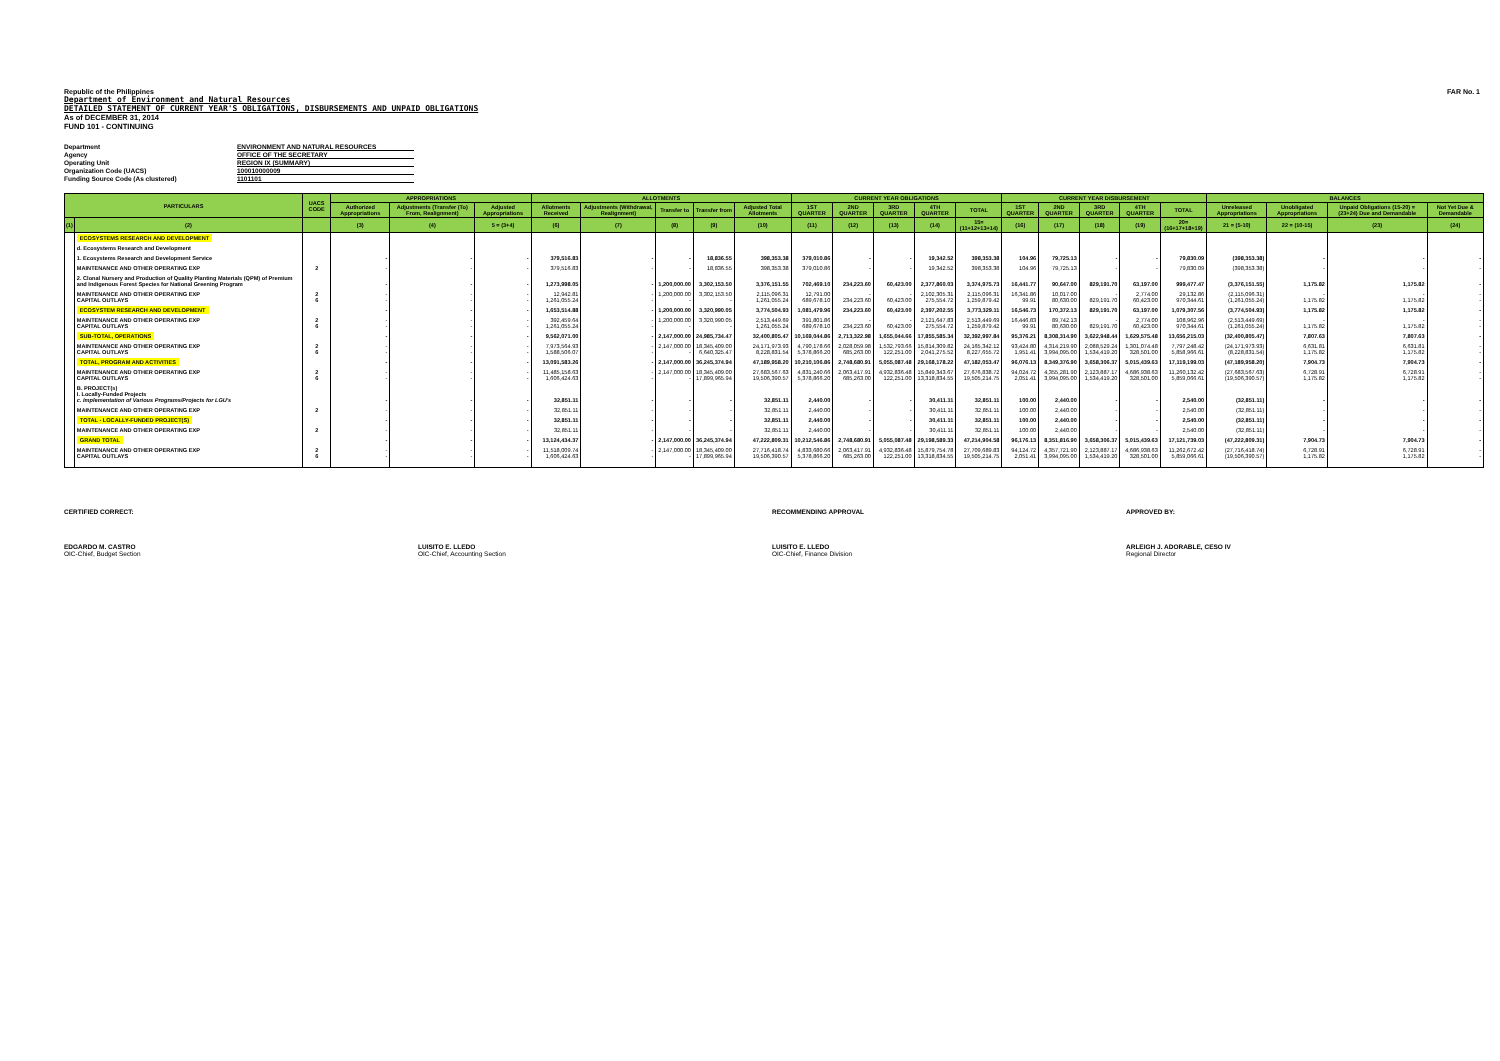Republic of the Philippines FAR No. 1
Department of Environment and Natural Resources
DETAILED STATEMENT OF CURRENT YEAR'S OBLIGATIONS, DISBURSEMENTS AND UNPAID OBLIGATIONS
As of DECEMBER 31, 2014
FUND 101 - CONTINUING
Department ENVIRONMENT AND NATURAL RESOURCES
Agency OFFICE OF THE SECRETARY
Operating Unit REGION IX (SUMMARY)
Organization Code (UACS) 100010000009
Funding Source Code (As clustered) 1101101
| PARTICULARS | | UACS CODE | APPROPRIATIONS | | | ALLOTMENTS | | | | | CURRENT YEAR OBLIGATIONS | | | | | CURRENT YEAR DISBURSEMENT | | | | | BALANCES | | | |
| --- | --- | --- | --- | --- | --- | --- | --- | --- | --- | --- | --- | --- | --- | --- | --- | --- | --- | --- | --- | --- | --- | --- | --- | --- |
| | | | Authorized Appropriations | Adjustments (Transfer (To) From, Realignment) | Adjusted Appropriations | Allotments Received | Adjustments (Withdrawal, Realignment) | Transfer to | Transfer from | Adjusted Total Allotments | 1ST QUARTER | 2ND QUARTER | 3RD QUARTER | 4TH QUARTER | TOTAL | 1ST QUARTER | 2ND QUARTER | 3RD QUARTER | 4TH QUARTER | TOTAL | Unreleased Appropriations | Unobligated Appropriations | Unpaid Obligations (15-20) = (23+24) Due and Demandable | Not Yet Due & Demandable |
| (1) | (2) | | (3) | (4) | 5 = (3+4) | (6) | (7) | (8) | (9) | (10) | (11) | (12) | (13) | (14) | 15=(11+12+13+14) | (16) | (17) | (18) | (19) | 20=(16+17+18+19) | 21 = (5-10) | 22 = (10-15) | (23) | (24) |
| | ECOSYSTEMS RESEARCH AND DEVELOPMENT | | | | | | | | | | | | | | | | | | | | | | | |
| | d. Ecosystems Research and Development | | | | | | | | | | | | | | | | | | | | | | | |
| | 1. Ecosystems Research and Development Service | | - | - | - | 379,516.83 | - | - | 18,836.55 | 398,353.38 | 379,010.86 | - | - | 19,342.52 | 398,353.38 | 104.96 | 79,725.13 | - | - | 79,830.09 | (398,353.38) | - | - | - |
| | MAINTENANCE AND OTHER OPERATING EXP | 2 | - | - | - | 379,516.83 | - | - | 18,836.55 | 398,353.38 | 379,010.86 | - | - | 19,342.52 | 398,353.38 | 104.96 | 79,725.13 | - | - | 79,830.09 | (398,353.38) | - | - | - |
| | 2. Clonal Nursery and Production of Quality Planting Materials (QPM) of Premium and Indigenous Forest Species for National Greening Program | | - | - | - | 1,273,998.05 | - | 1,200,000.00 | 3,302,153.50 | 3,376,151.55 | 702,469.10 | 234,223.60 | 60,423.00 | 2,377,860.03 | 3,374,975.73 | 16,441.77 | 90,647.00 | 829,191.70 | 63,197.00 | 999,477.47 | (3,376,151.55) | 1,175.82 | 1,175.82 | - |
| | MAINTENANCE AND OTHER OPERATING EXP CAPITAL OUTLAYS | 2 6 | - - | - - | - - | 12,942.81 1,261,055.24 | - - | 1,200,000.00 - | 3,302,153.50 - | 2,115,096.31 1,261,055.24 | 12,791.00 689,678.10 | - 234,223.60 | - 60,423.00 | 2,102,305.31 275,554.72 | 2,115,096.31 1,259,879.42 | 16,341.86 99.91 | 10,017.00 80,630.00 | - 829,191.70 | 2,774.00 60,423.00 | 29,132.86 970,344.61 | (2,115,096.31) (1,261,055.24) | - 1,175.82 | - 1,175.82 | - - |
| | ECOSYSTEM RESEARCH AND DEVELOPMENT | | - | - | - | 1,653,514.88 | - | 1,200,000.00 | 3,320,990.05 | 3,774,504.93 | 1,081,479.96 | 234,223.60 | 60,423.00 | 2,397,202.55 | 3,773,329.11 | 16,546.73 | 170,372.13 | 829,191.70 | 63,197.00 | 1,079,307.56 | (3,774,504.93) | 1,175.82 | 1,175.82 | - |
| | MAINTENANCE AND OTHER OPERATING EXP CAPITAL OUTLAYS | 2 6 | - - | - - | - - | 392,459.64 1,261,055.24 | - - | 1,200,000.00 - | 3,320,990.05 - | 2,513,449.69 1,261,055.24 | 391,801.86 689,678.10 | - 234,223.60 | - 60,423.00 | 2,121,647.83 275,554.72 | 2,513,449.69 1,259,879.42 | 16,446.83 99.91 | 89,742.13 80,630.00 | - 829,191.70 | 2,774.00 60,423.00 | 108,962.96 970,344.61 | (2,513,449.69) (1,261,055.24) | - 1,175.82 | - 1,175.82 | - - |
| | SUB-TOTAL, OPERATIONS | | - | - | - | 9,562,071.00 | - | 2,147,000.00 | 24,985,734.47 | 32,400,805.47 | 10,169,044.86 | 2,713,322.98 | 1,655,044.66 | 17,855,585.34 | 32,392,997.84 | 95,376.21 | 8,308,314.90 | 3,622,948.44 | 1,629,575.48 | 13,656,215.03 | (32,400,805.47) | 7,807.63 | 7,807.63 | - |
| | MAINTENANCE AND OTHER OPERATING EXP CAPITAL OUTLAYS | 2 6 | - - | - - | - - | 7,973,564.93 1,588,506.07 | - - | 2,147,000.00 - | 18,345,409.00 6,640,325.47 | 24,171,973.93 8,228,831.54 | 4,790,178.66 5,378,866.20 | 2,028,059.98 685,263.00 | 1,532,793.66 122,251.00 | 15,814,309.82 2,041,275.52 | 24,165,342.12 8,227,655.72 | 93,424.80 1,951.41 | 4,314,219.90 3,994,095.00 | 2,088,529.24 1,534,419.20 | 1,301,074.48 328,501.00 | 7,797,248.42 5,858,966.61 | (24,171,973.93) (8,228,831.54) | 6,631.81 1,175.82 | 6,631.81 1,175.82 | - - |
| | TOTAL, PROGRAM AND ACTIVITIES | | - | - | - | 13,091,583.26 | - | 2,147,000.00 | 36,245,374.94 | 47,189,958.20 | 10,210,106.86 | 2,748,680.91 | 5,055,087.48 | 29,168,178.22 | 47,182,053.47 | 96,076.13 | 8,349,376.90 | 3,658,306.37 | 5,015,439.63 | 17,119,199.03 | (47,189,958.20) | 7,904.73 | 7,904.73 | - |
| | MAINTENANCE AND OTHER OPERATING EXP CAPITAL OUTLAYS | 2 6 | - - | - - | - - | 11,485,158.63 1,606,424.63 | - - | 2,147,000.00 - | 18,345,409.00 17,899,965.94 | 27,683,567.63 19,506,390.57 | 4,831,240.66 5,378,866.20 | 2,063,417.91 685,263.00 | 4,932,836.48 122,251.00 | 15,849,343.67 13,318,834.55 | 27,676,838.72 19,505,214.75 | 94,024.72 2,051.41 | 4,355,281.90 3,994,095.00 | 2,123,887.17 1,534,419.20 | 4,686,938.63 328,501.00 | 11,260,132.42 5,859,066.61 | (27,683,567.63) (19,506,390.57) | 6,728.91 1,175.82 | 6,728.91 1,175.82 | - - |
| | B. PROJECT(s) I. Locally-Funded Projects c. Implementation of Various Programs/Projects for LGU's | | - | - | - | 32,851.11 | - | - | - | 32,851.11 | 2,440.00 | - | - | 30,411.11 | 32,851.11 | 100.00 | 2,440.00 | - | - | 2,540.00 | (32,851.11) | - | - | - |
| | MAINTENANCE AND OTHER OPERATING EXP | 2 | - | - | - | 32,851.11 | - | - | - | 32,851.11 | 2,440.00 | - | - | 30,411.11 | 32,851.11 | 100.00 | 2,440.00 | - | - | 2,540.00 | (32,851.11) | - | - | - |
| | TOTAL - LOCALLY-FUNDED PROJECT(S) | | - | - | - | 32,851.11 | - | - | - | 32,851.11 | 2,440.00 | - | - | 30,411.11 | 32,851.11 | 100.00 | 2,440.00 | - | - | 2,540.00 | (32,851.11) | - | - | - |
| | MAINTENANCE AND OTHER OPERATING EXP | 2 | - | - | - | 32,851.11 | - | - | - | 32,851.11 | 2,440.00 | - | - | 30,411.11 | 32,851.11 | 100.00 | 2,440.00 | - | - | 2,540.00 | (32,851.11) | - | - | - |
| | GRAND TOTAL | | - | - | - | 13,124,434.37 | - | 2,147,000.00 | 36,245,374.94 | 47,222,809.31 | 10,212,546.86 | 2,748,680.91 | 5,055,087.48 | 29,198,589.33 | 47,214,904.58 | 96,176.13 | 8,351,816.90 | 3,658,306.37 | 5,015,439.63 | 17,121,739.03 | (47,222,809.31) | 7,904.73 | 7,904.73 | - |
| | MAINTENANCE AND OTHER OPERATING EXP CAPITAL OUTLAYS | 2 6 | - - | - - | - - | 11,518,009.74 1,606,424.63 | - - | 2,147,000.00 - | 18,345,409.00 17,899,965.94 | 27,716,418.74 19,506,390.57 | 4,833,680.66 5,378,866.20 | 2,063,417.91 685,263.00 | 4,932,836.48 122,251.00 | 15,879,754.78 13,318,834.55 | 27,709,689.83 19,505,214.75 | 94,124.72 2,051.41 | 4,357,721.90 3,994,095.00 | 2,123,887.17 1,534,419.20 | 4,686,938.63 328,501.00 | 11,262,672.42 5,859,066.61 | (27,716,418.74) (19,506,390.57) | 6,728.91 1,175.82 | 6,728.91 1,175.82 | - - |
CERTIFIED CORRECT:
EDGARDO M. CASTRO
OIC-Chief, Budget Section
LUISITO E. LLEDO
OIC-Chief, Accounting Section
RECOMMENDING APPROVAL
LUISITO E. LLEDO
OIC-Chief, Finance Division
APPROVED BY:
ARLEIGH J. ADORABLE, CESO IV
Regional Director